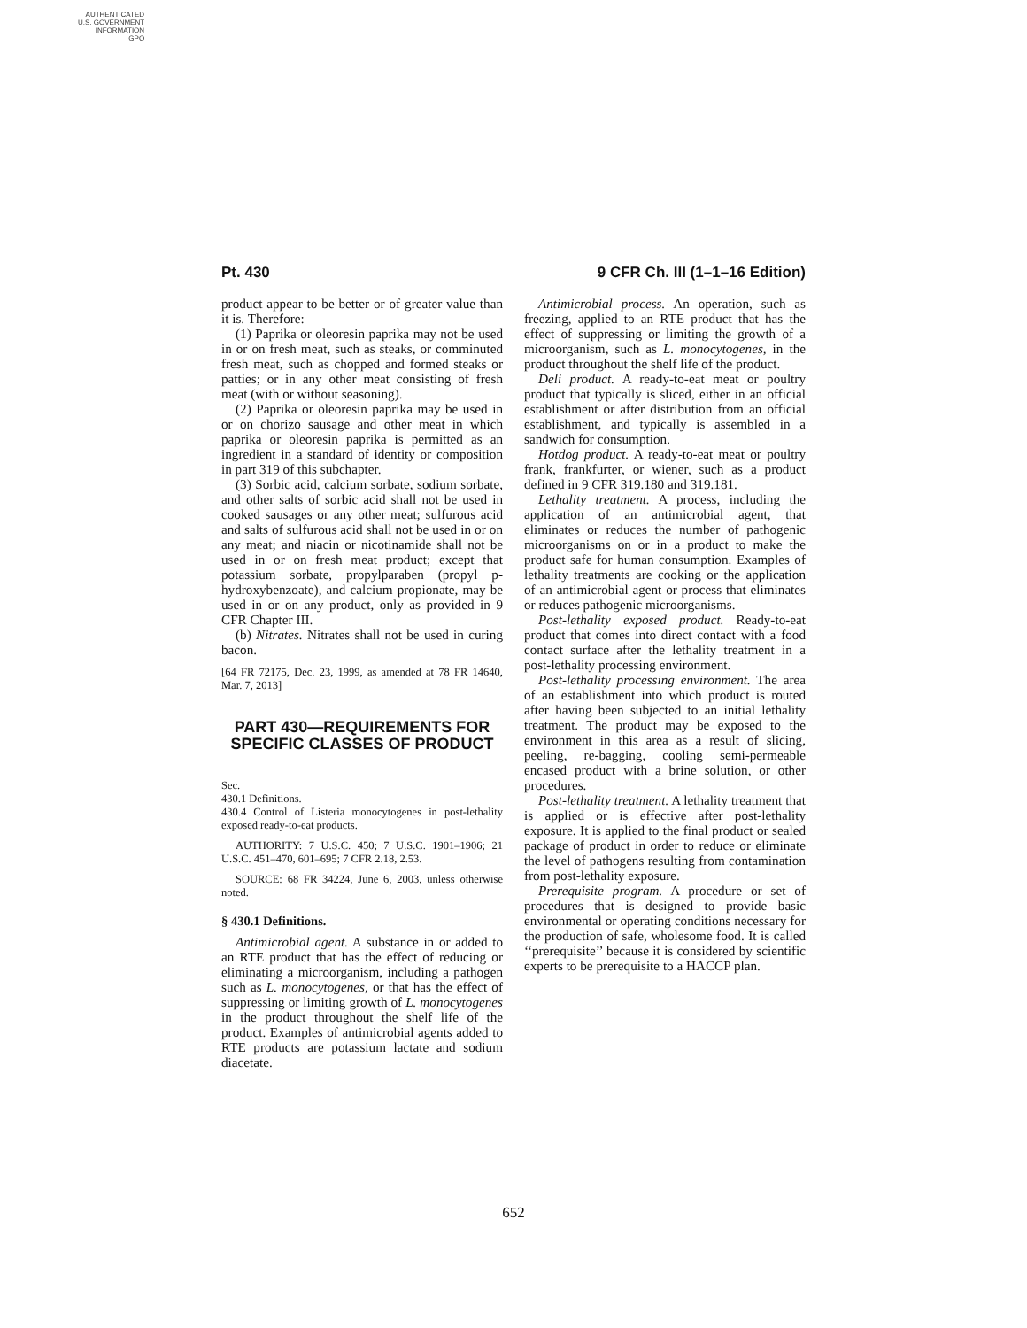AUTHENTICATED
U.S. GOVERNMENT
INFORMATION
GPO
Pt. 430 9 CFR Ch. III (1–1–16 Edition)
product appear to be better or of greater value than it is. Therefore:
(1) Paprika or oleoresin paprika may not be used in or on fresh meat, such as steaks, or comminuted fresh meat, such as chopped and formed steaks or patties; or in any other meat consisting of fresh meat (with or without seasoning).
(2) Paprika or oleoresin paprika may be used in or on chorizo sausage and other meat in which paprika or oleoresin paprika is permitted as an ingredient in a standard of identity or composition in part 319 of this subchapter.
(3) Sorbic acid, calcium sorbate, sodium sorbate, and other salts of sorbic acid shall not be used in cooked sausages or any other meat; sulfurous acid and salts of sulfurous acid shall not be used in or on any meat; and niacin or nicotinamide shall not be used in or on fresh meat product; except that potassium sorbate, propylparaben (propyl p-hydroxybenzoate), and calcium propionate, may be used in or on any product, only as provided in 9 CFR Chapter III.
(b) Nitrates. Nitrates shall not be used in curing bacon.
[64 FR 72175, Dec. 23, 1999, as amended at 78 FR 14640, Mar. 7, 2013]
PART 430—REQUIREMENTS FOR SPECIFIC CLASSES OF PRODUCT
Sec.
430.1 Definitions.
430.4 Control of Listeria monocytogenes in post-lethality exposed ready-to-eat products.
AUTHORITY: 7 U.S.C. 450; 7 U.S.C. 1901–1906; 21 U.S.C. 451–470, 601–695; 7 CFR 2.18, 2.53.
SOURCE: 68 FR 34224, June 6, 2003, unless otherwise noted.
§ 430.1 Definitions.
Antimicrobial agent. A substance in or added to an RTE product that has the effect of reducing or eliminating a microorganism, including a pathogen such as L. monocytogenes, or that has the effect of suppressing or limiting growth of L. monocytogenes in the product throughout the shelf life of the product. Examples of antimicrobial agents added to RTE products are potassium lactate and sodium diacetate.
Antimicrobial process. An operation, such as freezing, applied to an RTE product that has the effect of suppressing or limiting the growth of a microorganism, such as L. monocytogenes, in the product throughout the shelf life of the product.
Deli product. A ready-to-eat meat or poultry product that typically is sliced, either in an official establishment or after distribution from an official establishment, and typically is assembled in a sandwich for consumption.
Hotdog product. A ready-to-eat meat or poultry frank, frankfurter, or wiener, such as a product defined in 9 CFR 319.180 and 319.181.
Lethality treatment. A process, including the application of an antimicrobial agent, that eliminates or reduces the number of pathogenic microorganisms on or in a product to make the product safe for human consumption. Examples of lethality treatments are cooking or the application of an antimicrobial agent or process that eliminates or reduces pathogenic microorganisms.
Post-lethality exposed product. Ready-to-eat product that comes into direct contact with a food contact surface after the lethality treatment in a post-lethality processing environment.
Post-lethality processing environment. The area of an establishment into which product is routed after having been subjected to an initial lethality treatment. The product may be exposed to the environment in this area as a result of slicing, peeling, re-bagging, cooling semi-permeable encased product with a brine solution, or other procedures.
Post-lethality treatment. A lethality treatment that is applied or is effective after post-lethality exposure. It is applied to the final product or sealed package of product in order to reduce or eliminate the level of pathogens resulting from contamination from post-lethality exposure.
Prerequisite program. A procedure or set of procedures that is designed to provide basic environmental or operating conditions necessary for the production of safe, wholesome food. It is called ‘‘prerequisite’’ because it is considered by scientific experts to be prerequisite to a HACCP plan.
652